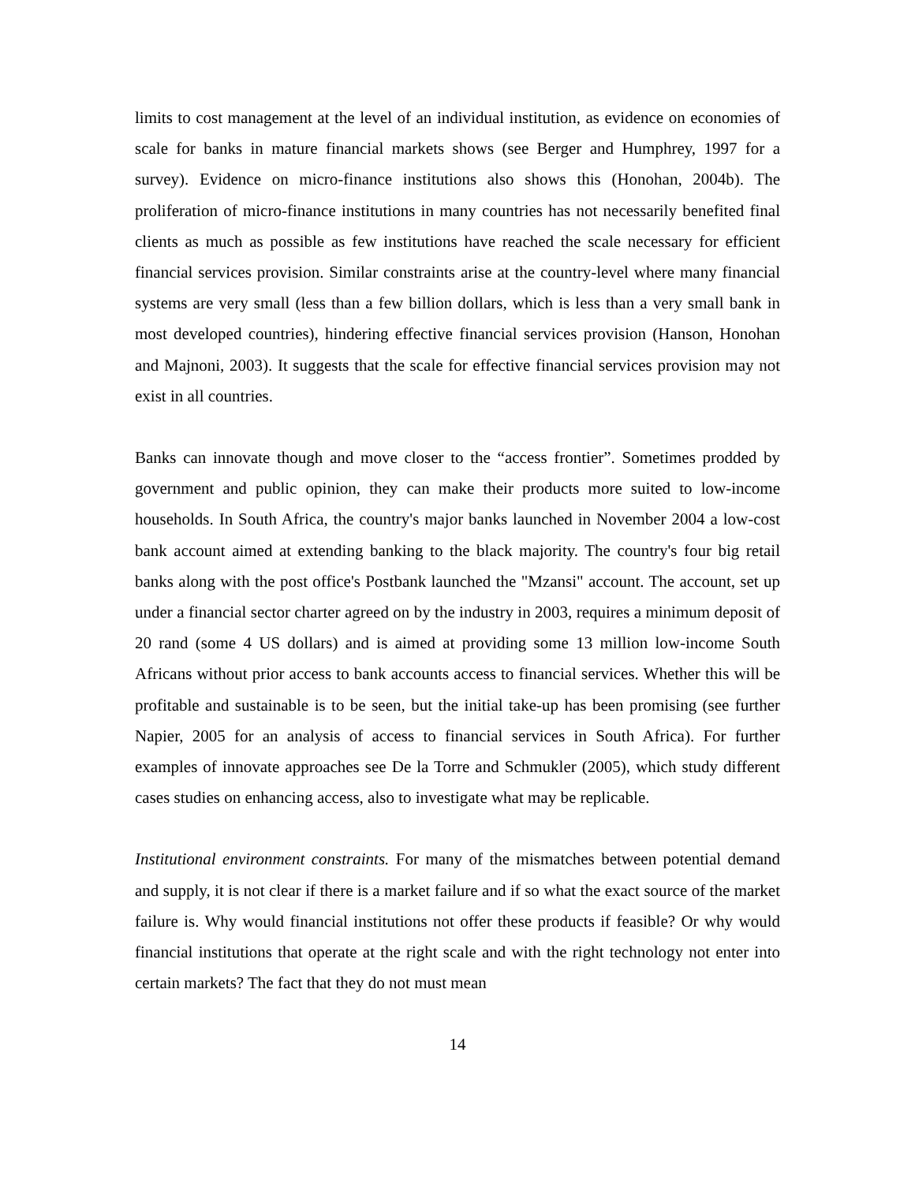limits to cost management at the level of an individual institution, as evidence on economies of scale for banks in mature financial markets shows (see Berger and Humphrey, 1997 for a survey). Evidence on micro-finance institutions also shows this (Honohan, 2004b). The proliferation of micro-finance institutions in many countries has not necessarily benefited final clients as much as possible as few institutions have reached the scale necessary for efficient financial services provision. Similar constraints arise at the country-level where many financial systems are very small (less than a few billion dollars, which is less than a very small bank in most developed countries), hindering effective financial services provision (Hanson, Honohan and Majnoni, 2003). It suggests that the scale for effective financial services provision may not exist in all countries.
Banks can innovate though and move closer to the “access frontier”. Sometimes prodded by government and public opinion, they can make their products more suited to low-income households. In South Africa, the country's major banks launched in November 2004 a low-cost bank account aimed at extending banking to the black majority. The country's four big retail banks along with the post office's Postbank launched the "Mzansi" account. The account, set up under a financial sector charter agreed on by the industry in 2003, requires a minimum deposit of 20 rand (some 4 US dollars) and is aimed at providing some 13 million low-income South Africans without prior access to bank accounts access to financial services. Whether this will be profitable and sustainable is to be seen, but the initial take-up has been promising (see further Napier, 2005 for an analysis of access to financial services in South Africa). For further examples of innovate approaches see De la Torre and Schmukler (2005), which study different cases studies on enhancing access, also to investigate what may be replicable.
Institutional environment constraints. For many of the mismatches between potential demand and supply, it is not clear if there is a market failure and if so what the exact source of the market failure is. Why would financial institutions not offer these products if feasible? Or why would financial institutions that operate at the right scale and with the right technology not enter into certain markets? The fact that they do not must mean
14